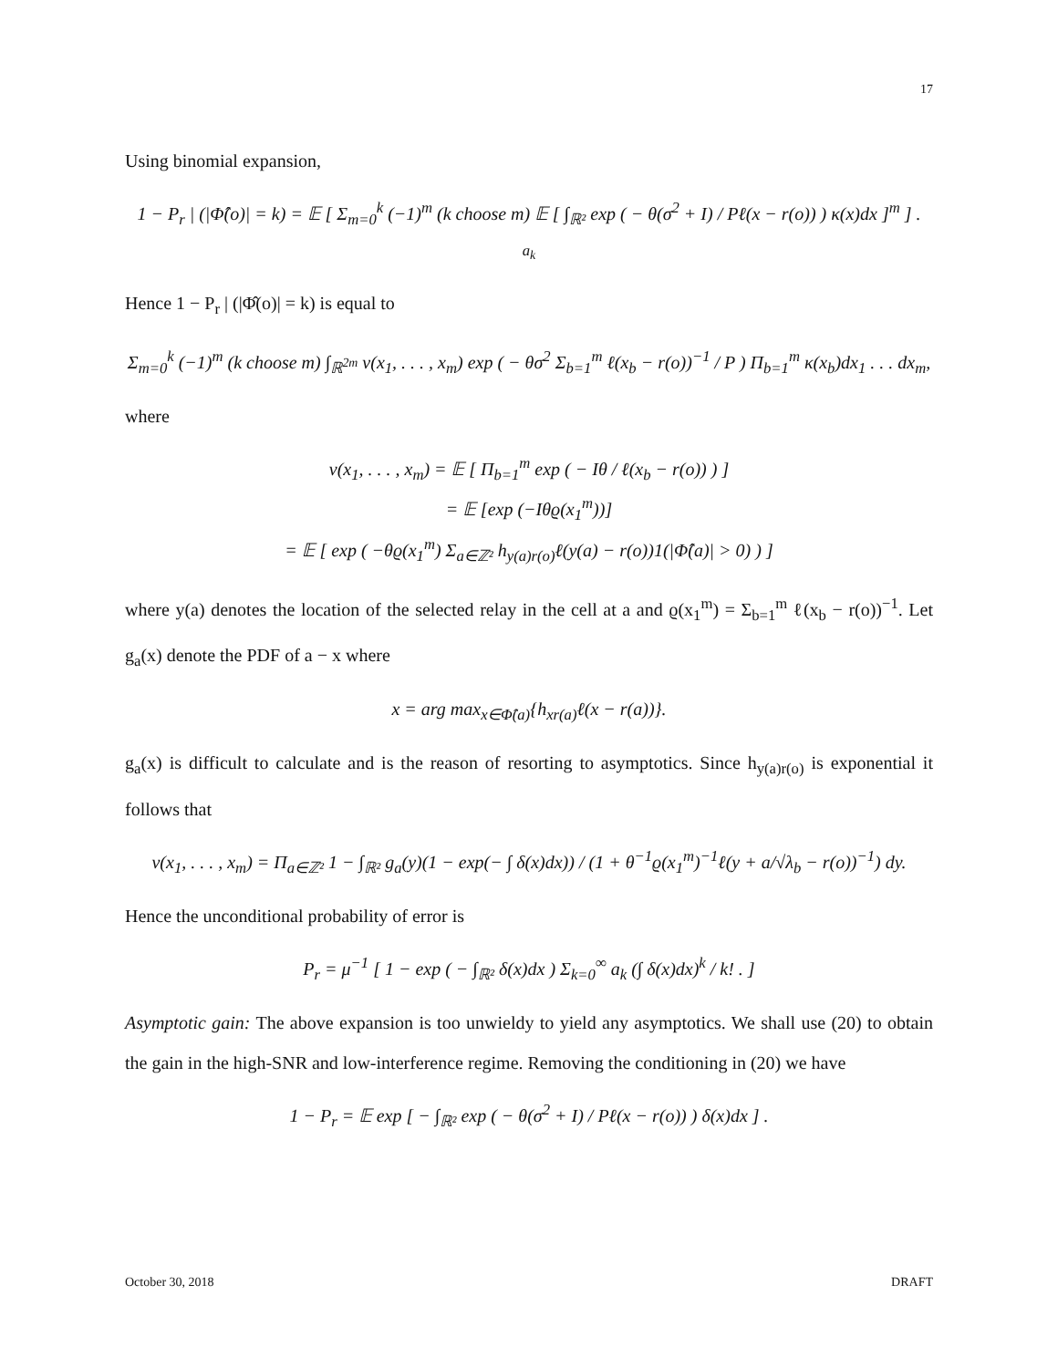17
Using binomial expansion,
1 − P<sub>r</sub> | (|Φ̂(o)| = k) = 𝔼 [ Σ<sub>m=0</sub><sup>k</sup> (−1)<sup>m</sup> (k choose m) 𝔼 [ ∫<sub>ℝ²</sub> exp ( − θ(σ<sup>2</sup> + I) / Pℓ(x − r(o)) ) κ(x)dx ]<sup>m</sup> ] .
a<sub>k</sub>
Hence 1 − P<sub>r</sub> | (|Φ̂(o)| = k) is equal to
Σ<sub>m=0</sub><sup>k</sup> (−1)<sup>m</sup> (k choose m) ∫<sub>ℝ<sup>2m</sup></sub> ν(x<sub>1</sub>, . . . , x<sub>m</sub>) exp ( − θσ<sup>2</sup> Σ<sub>b=1</sub><sup>m</sup> ℓ(x<sub>b</sub> − r(o))<sup>−1</sup> / P ) Π<sub>b=1</sub><sup>m</sup> κ(x<sub>b</sub>)dx<sub>1</sub> . . . dx<sub>m</sub>,
where
ν(x<sub>1</sub>, . . . , x<sub>m</sub>) = 𝔼 [ Π<sub>b=1</sub><sup>m</sup> exp ( − Iθ / ℓ(x<sub>b</sub> − r(o)) ) ]
= 𝔼 [exp (−Iθϱ(x<sub>1</sub><sup>m</sup>))]
= 𝔼 [ exp ( −θϱ(x<sub>1</sub><sup>m</sup>) Σ<sub>a∈ℤ²</sub> h<sub>y(a)r(o)</sub>ℓ(y(a) − r(o))1(|Φ̂(a)| > 0) ) ]
where y(a) denotes the location of the selected relay in the cell at a and ϱ(x<sub>1</sub><sup>m</sup>) = Σ<sub>b=1</sub><sup>m</sup> ℓ(x<sub>b</sub> − r(o))<sup>−1</sup>. Let g<sub>a</sub>(x) denote the PDF of a − x where
x = arg max<sub>x∈Φ̂(a)</sub>{h<sub>xr(a)</sub>ℓ(x − r(a))}.
g<sub>a</sub>(x) is difficult to calculate and is the reason of resorting to asymptotics. Since h<sub>y(a)r(o)</sub> is exponential it follows that
ν(x<sub>1</sub>, . . . , x<sub>m</sub>) = Π<sub>a∈ℤ²</sub> 1 − ∫<sub>ℝ²</sub> g<sub>a</sub>(y)(1 − exp(− ∫ δ(x)dx)) / (1 + θ<sup>−1</sup>ϱ(x<sub>1</sub><sup>m</sup>)<sup>−1</sup>ℓ(y + a/√λ<sub>b</sub> − r(o))<sup>−1</sup>) dy.
Hence the unconditional probability of error is
P<sub>r</sub> = μ<sup>−1</sup> [ 1 − exp ( − ∫<sub>ℝ²</sub> δ(x)dx ) Σ<sub>k=0</sub><sup>∞</sup> a<sub>k</sub> (∫ δ(x)dx)<sup>k</sup> / k! . ]
Asymptotic gain: The above expansion is too unwieldy to yield any asymptotics. We shall use (20) to obtain the gain in the high-SNR and low-interference regime. Removing the conditioning in (20) we have
1 − P<sub>r</sub> = 𝔼 exp [ − ∫<sub>ℝ²</sub> exp ( − θ(σ<sup>2</sup> + I) / Pℓ(x − r(o)) ) δ(x)dx ] .
October 30, 2018 DRAFT